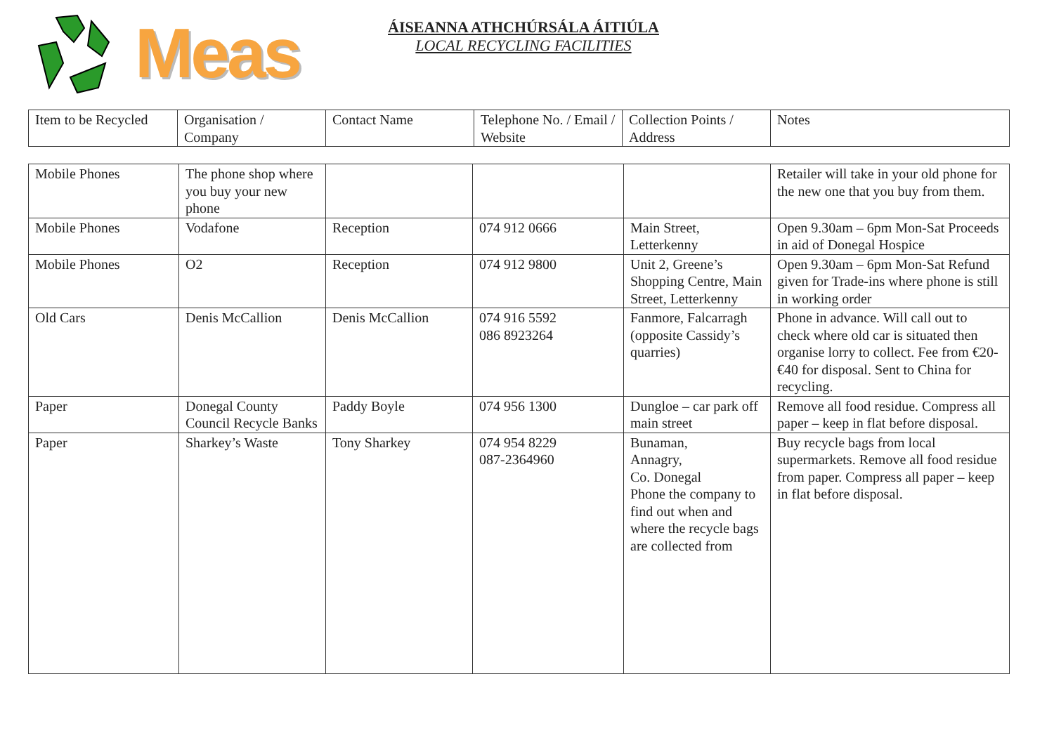Meas
ÁISEANNA ATHCHÚRSÁLA ÁITIÚLA
LOCAL RECYCLING FACILITIES
| Item to be Recycled | Organisation / Company | Contact Name | Telephone No. / Email / Website | Collection Points / Address | Notes |
| --- | --- | --- | --- | --- | --- |
| Mobile Phones | The phone shop where you buy your new phone | | | | Retailer will take in your old phone for the new one that you buy from them. |
| Mobile Phones | Vodafone | Reception | 074 912 0666 | Main Street, Letterkenny | Open 9.30am – 6pm Mon-Sat Proceeds in aid of Donegal Hospice |
| Mobile Phones | O2 | Reception | 074 912 9800 | Unit 2, Greene’s Shopping Centre, Main Street, Letterkenny | Open 9.30am – 6pm Mon-Sat Refund given for Trade-ins where phone is still in working order |
| Old Cars | Denis McCallion | Denis McCallion | 074 916 5592 086 8923264 | Fanmore, Falcarragh (opposite Cassidy’s quarries) | Phone in advance. Will call out to check where old car is situated then organise lorry to collect. Fee from €20-€40 for disposal. Sent to China for recycling. |
| Paper | Donegal County Council Recycle Banks | Paddy Boyle | 074 956 1300 | Dungloe – car park off main street | Remove all food residue. Compress all paper – keep in flat before disposal. |
| Paper | Sharkey’s Waste | Tony Sharkey | 074 954 8229 087-2364960 | Bunaman, Annagry, Co. Donegal Phone the company to find out when and where the recycle bags are collected from | Buy recycle bags from local supermarkets. Remove all food residue from paper. Compress all paper – keep in flat before disposal. |